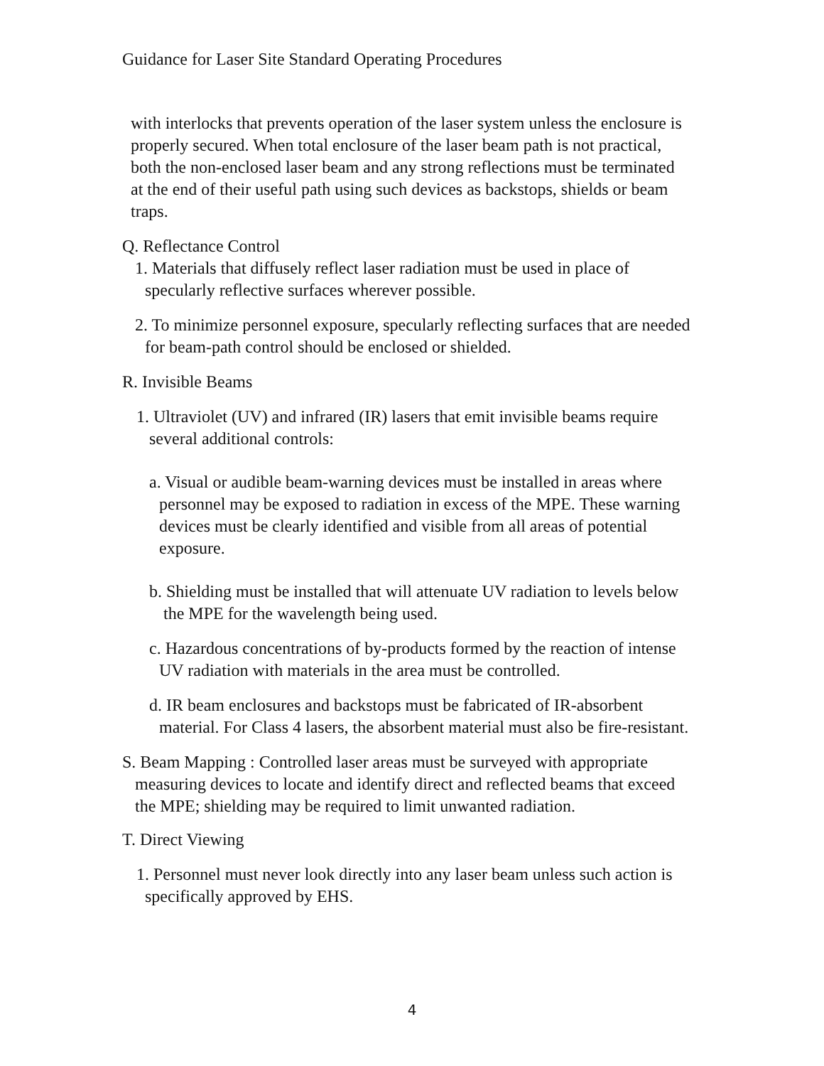Guidance for Laser Site Standard Operating Procedures
with interlocks that prevents operation of the laser system unless the enclosure is properly secured. When total enclosure of the laser beam path is not practical, both the non-enclosed laser beam and any strong reflections must be terminated at the end of their useful path using such devices as backstops, shields or beam traps.
Q. Reflectance Control
1. Materials that diffusely reflect laser radiation must be used in place of specularly reflective surfaces wherever possible.
2. To minimize personnel exposure, specularly reflecting surfaces that are needed for beam-path control should be enclosed or shielded.
R. Invisible Beams
1. Ultraviolet (UV) and infrared (IR) lasers that emit invisible beams require several additional controls:
a. Visual or audible beam-warning devices must be installed in areas where personnel may be exposed to radiation in excess of the MPE. These warning devices must be clearly identified and visible from all areas of potential exposure.
b. Shielding must be installed that will attenuate UV radiation to levels below the MPE for the wavelength being used.
c. Hazardous concentrations of by-products formed by the reaction of intense UV radiation with materials in the area must be controlled.
d. IR beam enclosures and backstops must be fabricated of IR-absorbent material. For Class 4 lasers, the absorbent material must also be fire-resistant.
S. Beam Mapping : Controlled laser areas must be surveyed with appropriate measuring devices to locate and identify direct and reflected beams that exceed the MPE; shielding may be required to limit unwanted radiation.
T. Direct Viewing
1. Personnel must never look directly into any laser beam unless such action is specifically approved by EHS.
4